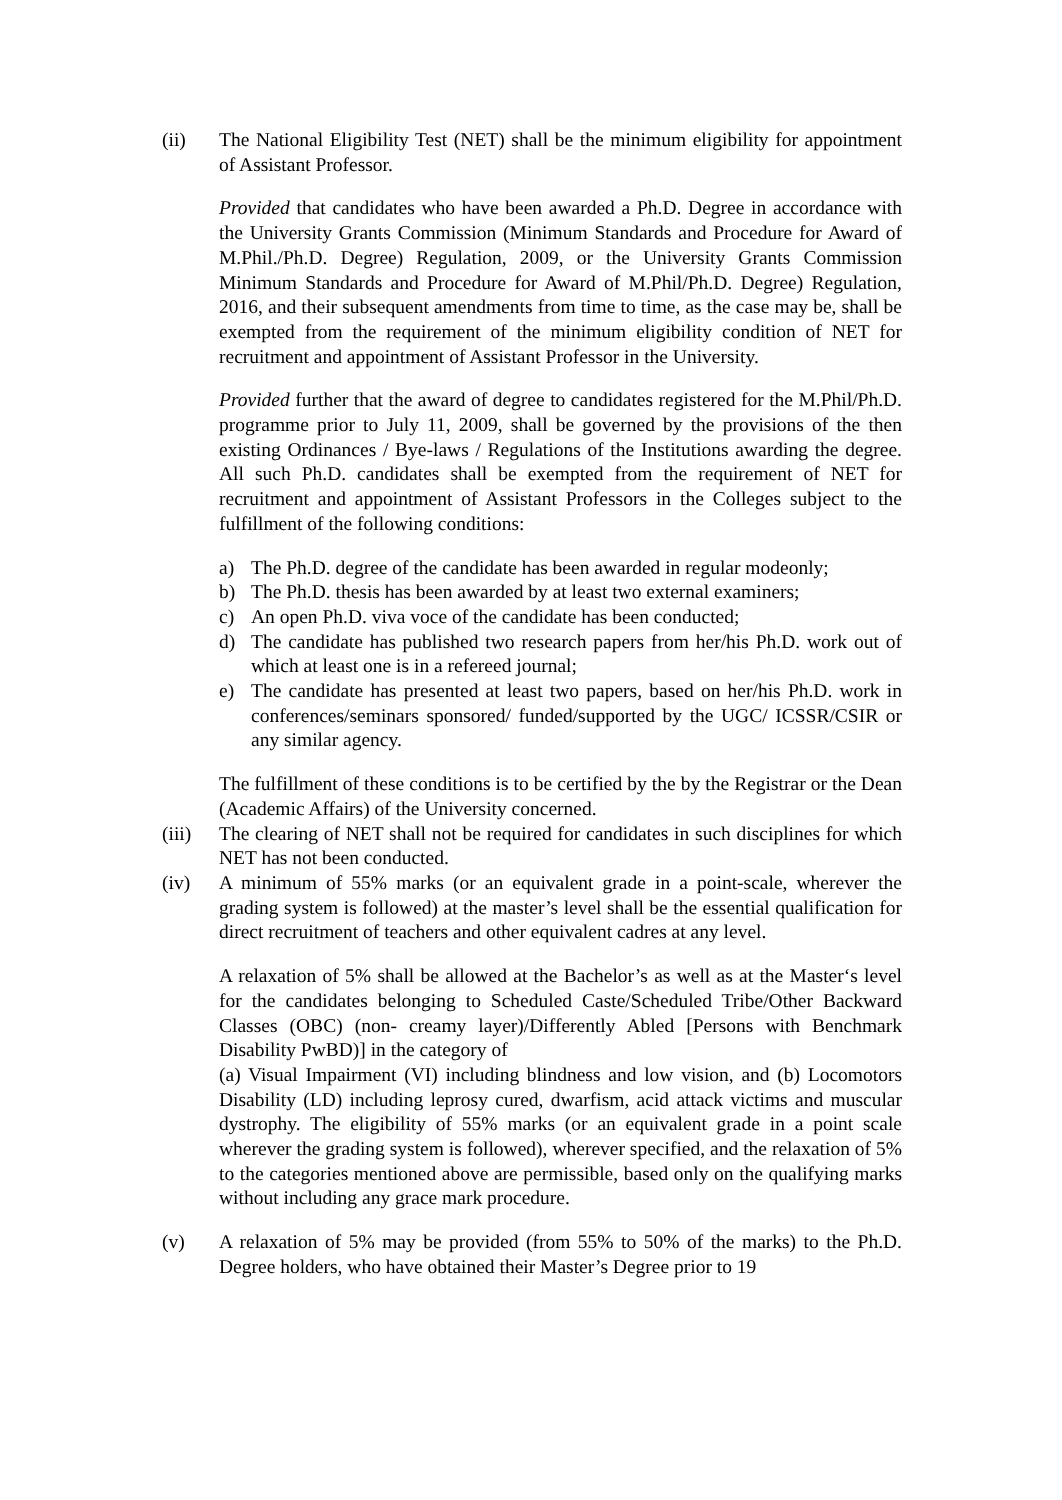(ii) The National Eligibility Test (NET) shall be the minimum eligibility for appointment of Assistant Professor.
Provided that candidates who have been awarded a Ph.D. Degree in accordance with the University Grants Commission (Minimum Standards and Procedure for Award of M.Phil./Ph.D. Degree) Regulation, 2009, or the University Grants Commission Minimum Standards and Procedure for Award of M.Phil/Ph.D. Degree) Regulation, 2016, and their subsequent amendments from time to time, as the case may be, shall be exempted from the requirement of the minimum eligibility condition of NET for recruitment and appointment of Assistant Professor in the University.
Provided further that the award of degree to candidates registered for the M.Phil/Ph.D. programme prior to July 11, 2009, shall be governed by the provisions of the then existing Ordinances / Bye-laws / Regulations of the Institutions awarding the degree. All such Ph.D. candidates shall be exempted from the requirement of NET for recruitment and appointment of Assistant Professors in the Colleges subject to the fulfillment of the following conditions:
a) The Ph.D. degree of the candidate has been awarded in regular modeonly;
b) The Ph.D. thesis has been awarded by at least two external examiners;
c) An open Ph.D. viva voce of the candidate has been conducted;
d) The candidate has published two research papers from her/his Ph.D. work out of which at least one is in a refereed journal;
e) The candidate has presented at least two papers, based on her/his Ph.D. work in conferences/seminars sponsored/ funded/supported by the UGC/ ICSSR/CSIR or any similar agency.
The fulfillment of these conditions is to be certified by the by the Registrar or the Dean (Academic Affairs) of the University concerned.
(iii)
The clearing of NET shall not be required for candidates in such disciplines for which NET has not been conducted.
(iv) A minimum of 55% marks (or an equivalent grade in a point-scale, wherever the grading system is followed) at the master’s level shall be the essential qualification for direct recruitment of teachers and other equivalent cadres at any level.
A relaxation of 5% shall be allowed at the Bachelor’s as well as at the Master‘s level for the candidates belonging to Scheduled Caste/Scheduled Tribe/Other Backward Classes (OBC) (non- creamy layer)/Differently Abled [Persons with Benchmark Disability PwBD)] in the category of
(a) Visual Impairment (VI) including blindness and low vision, and (b) Locomotors Disability (LD) including leprosy cured, dwarfism, acid attack victims and muscular dystrophy. The eligibility of 55% marks (or an equivalent grade in a point scale wherever the grading system is followed), wherever specified, and the relaxation of 5% to the categories mentioned above are permissible, based only on the qualifying marks without including any grace mark procedure.
(v) A relaxation of 5% may be provided (from 55% to 50% of the marks) to the Ph.D. Degree holders, who have obtained their Master’s Degree prior to 19